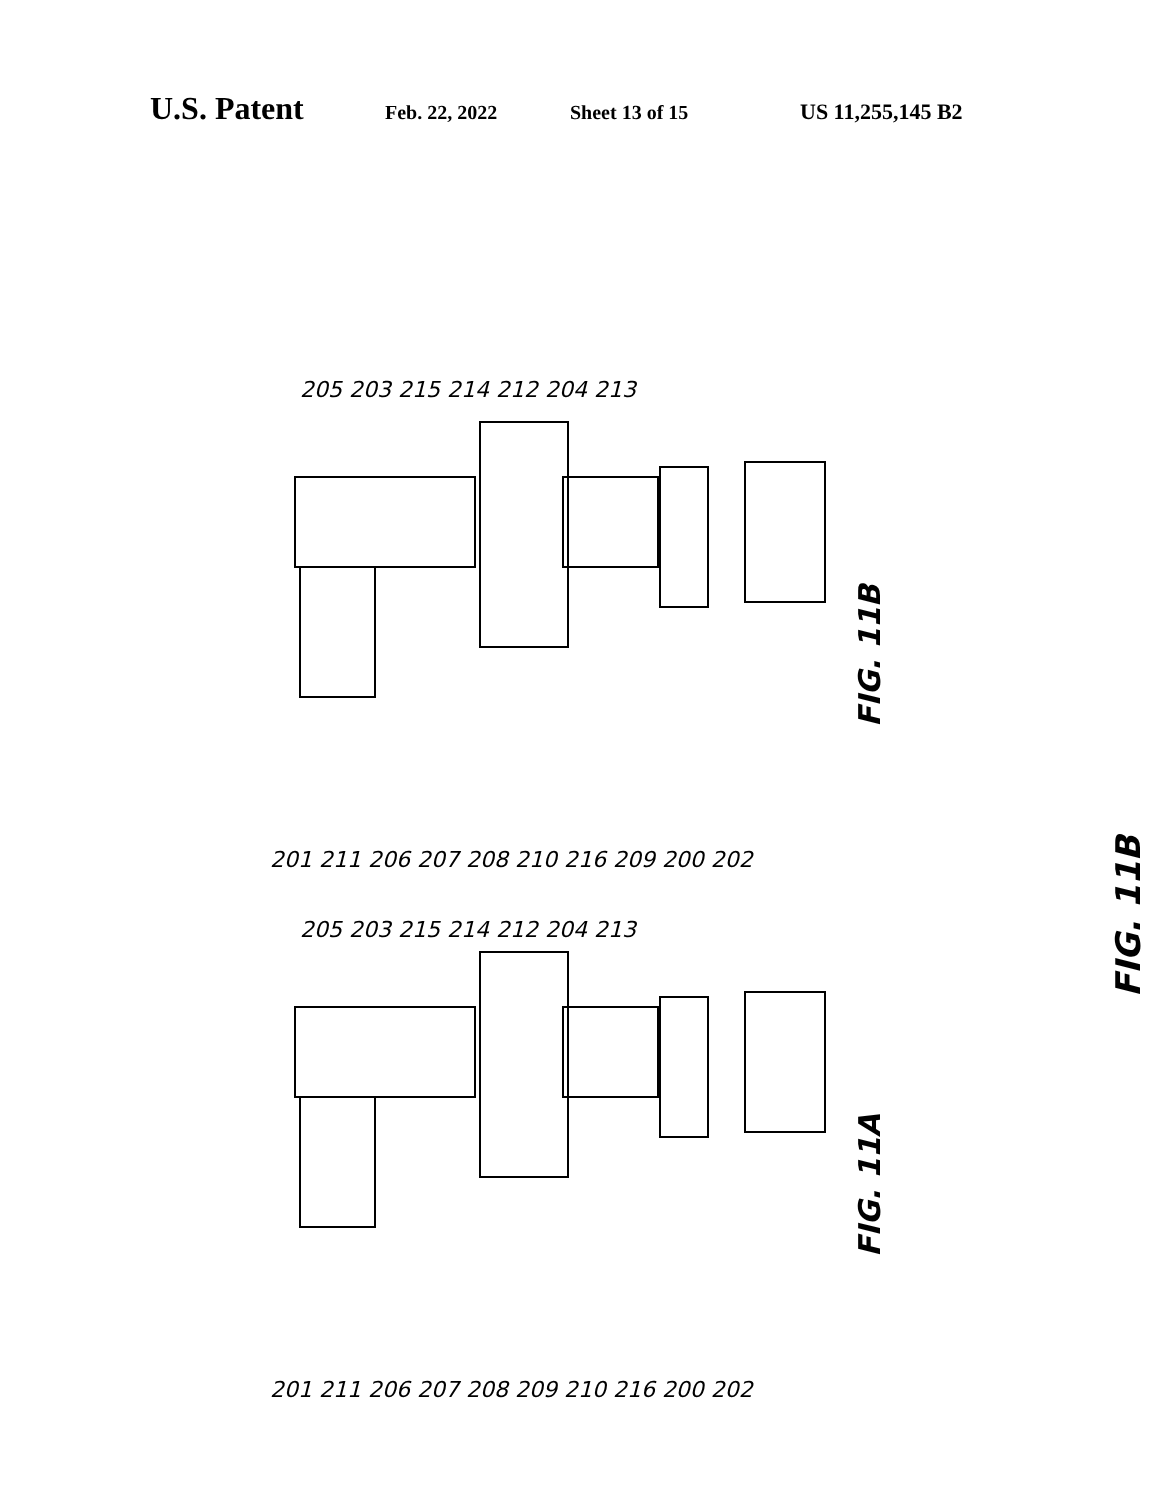U.S. Patent Feb. 22, 2022 Sheet 13 of 15 US 11,255,145 B2
FIG. 11B
FIG. 11B
FIG. 11A
x
201 211 206 207 208 210 216 209 200 202
205 203 215 214 212 204 213
201 211 206 207 208 209 210 216 200 202
205 203 215 214 212 204 213